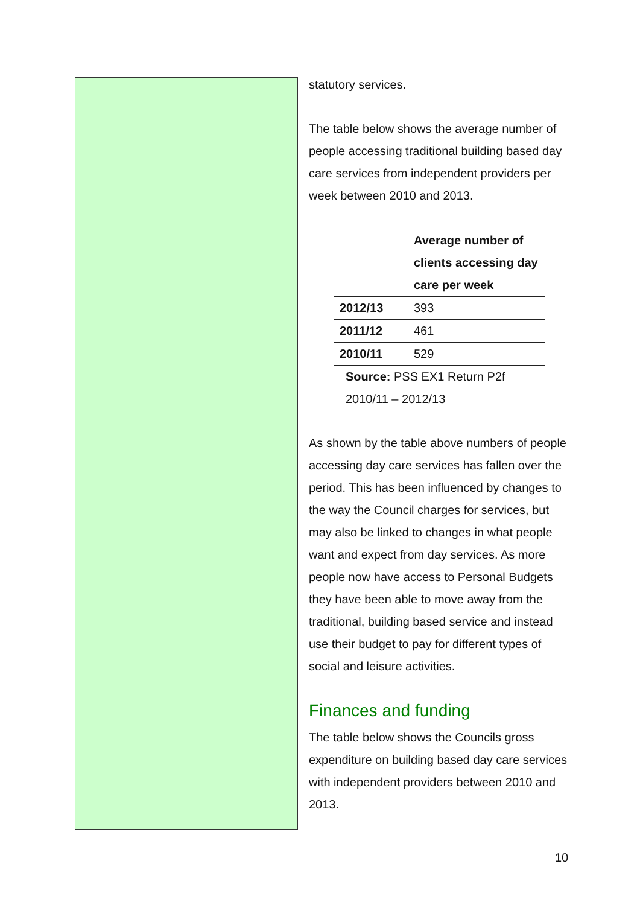statutory services.
The table below shows the average number of people accessing traditional building based day care services from independent providers per week between 2010 and 2013.
| | Average number of clients accessing day care per week |
| --- | --- |
| 2012/13 | 393 |
| 2011/12 | 461 |
| 2010/11 | 529 |
Source: PSS EX1 Return P2f
2010/11 – 2012/13
As shown by the table above numbers of people accessing day care services has fallen over the period. This has been influenced by changes to the way the Council charges for services, but may also be linked to changes in what people want and expect from day services. As more people now have access to Personal Budgets they have been able to move away from the traditional, building based service and instead use their budget to pay for different types of social and leisure activities.
Finances and funding
The table below shows the Councils gross expenditure on building based day care services with independent providers between 2010 and 2013.
10